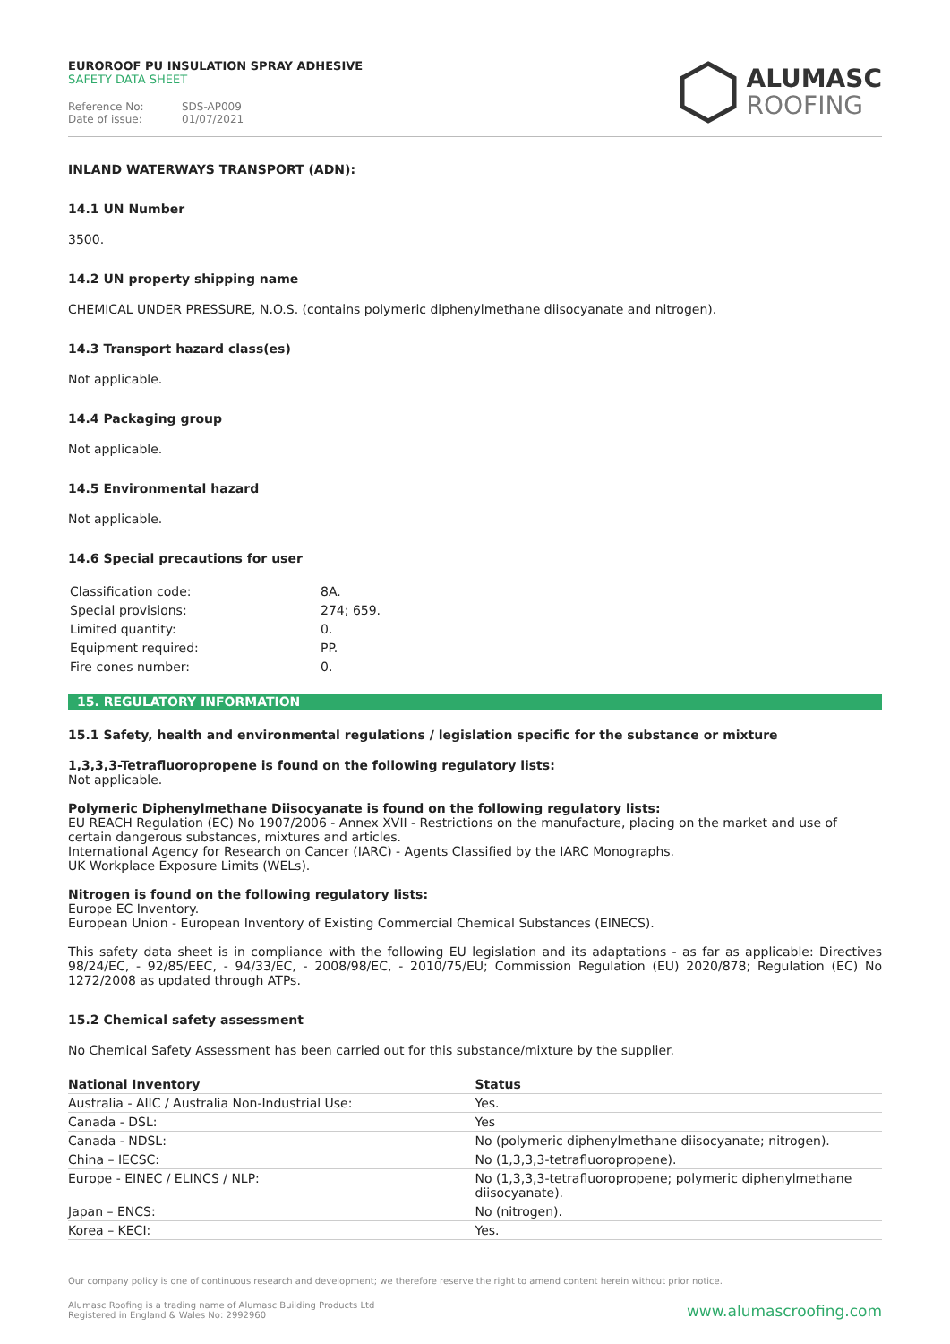EUROROOF PU INSULATION SPRAY ADHESIVE
SAFETY DATA SHEET
Reference No: SDS-AP009
Date of issue: 01/07/2021
ALUMASC
ROOFING
INLAND WATERWAYS TRANSPORT (ADN):
14.1 UN Number
3500.
14.2 UN property shipping name
CHEMICAL UNDER PRESSURE, N.O.S. (contains polymeric diphenylmethane diisocyanate and nitrogen).
14.3 Transport hazard class(es)
Not applicable.
14.4 Packaging group
Not applicable.
14.5 Environmental hazard
Not applicable.
14.6 Special precautions for user
| Classification code: | 8A. |
| Special provisions: | 274; 659. |
| Limited quantity: | 0. |
| Equipment required: | PP. |
| Fire cones number: | 0. |
15. REGULATORY INFORMATION
15.1 Safety, health and environmental regulations / legislation specific for the substance or mixture
1,3,3,3-Tetrafluoropropene is found on the following regulatory lists:
Not applicable.
Polymeric Diphenylmethane Diisocyanate is found on the following regulatory lists:
EU REACH Regulation (EC) No 1907/2006 - Annex XVII - Restrictions on the manufacture, placing on the market and use of certain dangerous substances, mixtures and articles.
International Agency for Research on Cancer (IARC) - Agents Classified by the IARC Monographs.
UK Workplace Exposure Limits (WELs).
Nitrogen is found on the following regulatory lists:
Europe EC Inventory.
European Union - European Inventory of Existing Commercial Chemical Substances (EINECS).
This safety data sheet is in compliance with the following EU legislation and its adaptations - as far as applicable: Directives 98/24/EC, - 92/85/EEC, - 94/33/EC, - 2008/98/EC, - 2010/75/EU; Commission Regulation (EU) 2020/878; Regulation (EC) No 1272/2008 as updated through ATPs.
15.2 Chemical safety assessment
No Chemical Safety Assessment has been carried out for this substance/mixture by the supplier.
| National Inventory | Status |
| --- | --- |
| Australia - AIIC / Australia Non-Industrial Use: | Yes. |
| Canada - DSL: | Yes |
| Canada - NDSL: | No (polymeric diphenylmethane diisocyanate; nitrogen). |
| China – IECSC: | No (1,3,3,3-tetrafluoropropene). |
| Europe - EINEC / ELINCS / NLP: | No (1,3,3,3-tetrafluoropropene; polymeric diphenylmethane diisocyanate). |
| Japan – ENCS: | No (nitrogen). |
| Korea – KECI: | Yes. |
Our company policy is one of continuous research and development; we therefore reserve the right to amend content herein without prior notice.
Alumasc Roofing is a trading name of Alumasc Building Products Ltd
Registered in England & Wales No: 2992960
www.alumascroofing.com